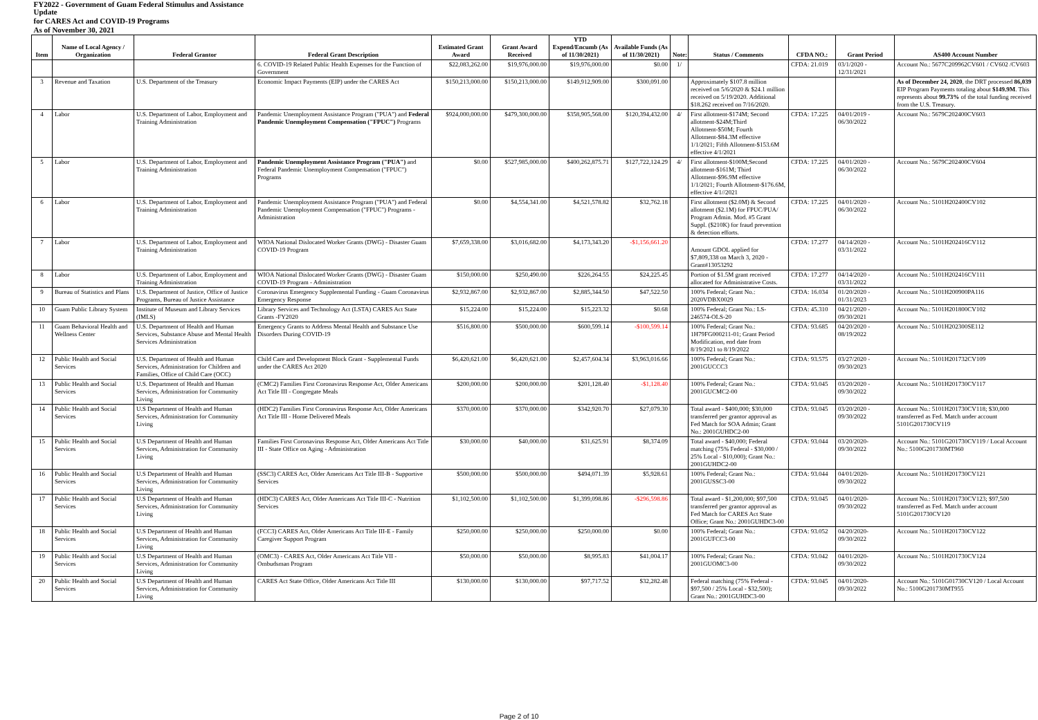| FY2022 - Government of Guam Federal Stimulus and Assistance Update | | | | | | | | | | | | |
| for CARES Act and COVID-19 Programs | | | | | | | | | | | | |
| As of November 30, 2021 | | | | | | | | | | | | |
| Item | Name of Local Agency / Organization | Federal Grantor | Federal Grant Description | Estimated Grant Award | Grant Award Received | YTD Expend/Encumb (As of 11/30/2021) | Available Funds (As of 11/30/2021) | Note: | Status / Comments | CFDA NO.: | Grant Period | AS400 Account Number |
| | | | 6. COVID-19 Related Public Health Expenses for the Function of Government | $22,083,262.00 | $19,976,000.00 | $19,976,000.00 | $0.00 | 1/ | | CFDA: 21.019 | 03/1/2020 - 12/31/2021 | Account No.: 5677C209962CV601 / CV602 /CV603 |
| 3 | Revenue and Taxation | U.S. Department of the Treasury | Economic Impact Payments (EIP) under the CARES Act | $150,213,000.00 | $150,213,000.00 | $149,912,909.00 | $300,091.00 | | Approximately $107.8 million received on 5/6/2020 & $24.1 million received on 5/19/2020. Additional $18.262 received on 7/16/2020. | | | As of December 24, 2020 , the DRT processed 86,039 EIP Program Payments totaling about $149.9M . This represents about 99.73% of the total funding received from the U.S. Treasury. |
| 4 | Labor | U.S. Department of Labor, Employment and Training Administration | Pandemic Unemployment Assistance Program ("PUA") and Federal Pandemic Unemployment Compensation ("FPUC") Programs | $924,000,000.00 | $479,300,000.00 | $358,905,568.00 | $120,394,432.00 | 4/ | First allotment-$174M; Second allotment-$24M;Third Allotment-$50M; Fourth Allotment-$84.3M effective 1/1/2021; Fifth Allotment-$153.6M effective 4/1/2021 | CFDA: 17.225 | 04/01/2019 - 06/30/2022 | Account No.: 5679C202400CV603 |
| 5 | Labor | U.S. Department of Labor, Employment and Training Administration | Pandemic Unemployment Assistance Program ("PUA") and Federal Pandemic Unemployment Compensation ("FPUC") Programs | $0.00 | $527,985,000.00 | $400,262,875.71 | $127,722,124.29 | 4/ | First allotment-$100M;Second allotment-$161M; Third Allotment-$96.9M effective 1/1/2021; Fourth Allotment-$176.6M, effective 4/1//2021 | CFDA: 17.225 | 04/01/2020 - 06/30/2022 | Account No.: 5679C202400CV604 |
| 6 | Labor | U.S. Department of Labor, Employment and Training Administration | Pandemic Unemployment Assistance Program ("PUA") and Federal Pandemic Unemployment Compensation ("FPUC") Programs - Administration | $0.00 | $4,554,341.00 | $4,521,578.82 | $32,762.18 | | First allotment ($2.0M) & Second allotment ($2.1M) for FPUC/PUA/ Program Admin. Mod. #5 Grant Suppl. ($210K) for fraud prevention & detection efforts. | CFDA: 17.225 | 04/01/2020 - 06/30/2022 | Account No.: 5101H202400CV102 |
| 7 | Labor | U.S. Department of Labor, Employment and Training Administration | WIOA National Dislocated Worker Grants (DWG) - Disaster Guam COVID-19 Program | $7,659,338.00 | $3,016,682.00 | $4,173,343.20 | -$1,156,661.20 | | Amount GDOL applied for $7,809,338 on March 3, 2020 - Grant#13053292 | CFDA: 17.277 | 04/14/2020 - 03/31/2022 | Account No.: 5101H202416CV112 |
| 8 | Labor | U.S. Department of Labor, Employment and Training Administration | WIOA National Dislocated Worker Grants (DWG) - Disaster Guam COVID-19 Program - Administration | $150,000.00 | $250,490.00 | $226,264.55 | $24,225.45 | | Portion of $1.5M grant received allocated for Administrative Costs. | CFDA: 17.277 | 04/14/2020 - 03/31/2022 | Account No.: 5101H202416CV111 |
| 9 | Bureau of Statistics and Plans | U.S. Department of Justice, Office of Justice Programs, Bureau of Justice Assistance | Coronavirus Emergency Supplemental Funding - Guam Coronavirus Emergency Response | $2,932,867.00 | $2,932,867.00 | $2,885,344.50 | $47,522.50 | | 100% Federal; Grant No.: 2020VDBX0029 | CFDA: 16.034 | 01/20/2020 - 01/31/2023 | Account No.: 5101H200900PA116 |
| 10 | Guam Public Library System | Institute of Museum and Library Services (IMLS) | Library Services and Technology Act (LSTA) CARES Act State Grants -FY2020 | $15,224.00 | $15,224.00 | $15,223.32 | $0.68 | | 100% Federal; Grant No.: LS-246574-OLS-20 | CFDA: 45.310 | 04/21/2020 - 09/30/2021 | Account No.: 5101H201800CV102 |
| 11 | Guam Behavioral Health and Wellness Center | U.S. Department of Health and Human Services, Substance Abuse and Mental Health Services Administration | Emergency Grants to Address Mental Health and Substance Use Disorders During COVID-19 | $516,800.00 | $500,000.00 | $600,599.14 | -$100,599.14 | | 100% Federal; Grant No.: 1H79FG000211-01; Grant Period Modification, end date from 8/19/2021 to 8/19/2022 | CFDA: 93.685 | 04/20/2020 - 08/19/2022 | Account No.: 5101H202300SE112 |
| 12 | Public Health and Social Services | U.S. Department of Health and Human Services, Administration for Children and Families, Office of Child Care (OCC) | Child Care and Development Block Grant - Supplemental Funds under the CARES Act 2020 | $6,420,621.00 | $6,420,621.00 | $2,457,604.34 | $3,963,016.66 | | 100% Federal; Grant No.: 2001GUCCC3 | CFDA: 93.575 | 03/27/2020 - 09/30/2023 | Account No.: 5101H201732CV109 |
| 13 | Public Health and Social Services | U.S. Department of Health and Human Services, Administration for Community Living | (CMC2) Families First Coronavirus Response Act, Older Americans Act Title III - Congregate Meals | $200,000.00 | $200,000.00 | $201,128.40 | -$1,128.40 | | 100% Federal; Grant No.: 2001GUCMC2-00 | CFDA: 93.045 | 03/20/2020 - 09/30/2022 | Account No.: 5101H201730CV117 |
| 14 | Public Health and Social Services | U.S Department of Health and Human Services, Administration for Community Living | (HDC2) Families First Coronavirus Response Act, Older Americans Act Title III - Home Delivered Meals | $370,000.00 | $370,000.00 | $342,920.70 | $27,079.30 | | Total award - $400,000; $30,000 transferred per grantor approval as Fed Match for SOA Admin; Grant No.: 2001GUHDC2-00 | CFDA: 93.045 | 03/20/2020 - 09/30/2022 | Account No.: 5101H201730CV118; $30,000 transferred as Fed. Match under account 5101G201730CV119 |
| 15 | Public Health and Social Services | U.S Department of Health and Human Services, Administration for Community Living | Families First Coronavirus Response Act, Older Americans Act Title III - State Office on Aging - Administration | $30,000.00 | $40,000.00 | $31,625.91 | $8,374.09 | | Total award - $40,000; Federal matching (75% Federal - $30,000 / 25% Local - $10,000); Grant No.: 2001GUHDC2-00 | CFDA: 93.044 | 03/20/2020-09/30/2022 | Account No.: 5101G201730CV119 / Local Account No.: 5100G201730MT960 |
| 16 | Public Health and Social Services | U.S Department of Health and Human Services, Administration for Community Living | (SSC3) CARES Act, Older Americans Act Title III-B - Supportive Services | $500,000.00 | $500,000.00 | $494,071.39 | $5,928.61 | | 100% Federal; Grant No.: 2001GUSSC3-00 | CFDA: 93.044 | 04/01/2020-09/30/2022 | Account No.: 5101H201730CV121 |
| 17 | Public Health and Social Services | U.S Department of Health and Human Services, Administration for Community Living | (HDC3) CARES Act, Older Americans Act Title III-C - Nutrition Services | $1,102,500.00 | $1,102,500.00 | $1,399,098.86 | -$296,598.86 | | Total award - $1,200,000; $97,500 transferred per grantor approval as Fed Match for CARES Act State Office; Grant No.: 2001GUHDC3-00 | CFDA: 93.045 | 04/01/2020-09/30/2022 | Account No.: 5101H201730CV123; $97,500 transferred as Fed. Match under account 5101G201730CV120 |
| 18 | Public Health and Social Services | U.S Department of Health and Human Services, Administration for Community Living | (FCC3) CARES Act, Older Americans Act Title III-E - Family Caregiver Support Program | $250,000.00 | $250,000.00 | $250,000.00 | $0.00 | | 100% Federal; Grant No.: 2001GUFCC3-00 | CFDA: 93.052 | 04/20/2020-09/30/2022 | Account No.: 5101H201730CV122 |
| 19 | Public Health and Social Services | U.S Department of Health and Human Services, Administration for Community Living | (OMC3) - CARES Act, Older Americans Act Title VII - Ombudsman Program | $50,000.00 | $50,000.00 | $8,995.83 | $41,004.17 | | 100% Federal; Grant No.: 2001GUOMC3-00 | CFDA: 93.042 | 04/01/2020-09/30/2022 | Account No.: 5101H201730CV124 |
| 20 | Public Health and Social Services | U.S Department of Health and Human Services, Administration for Community Living | CARES Act State Office, Older Americans Act Title III | $130,000.00 | $130,000.00 | $97,717.52 | $32,282.48 | | Federal matching (75% Federal - $97,500 / 25% Local - $32,500); Grant No.: 2001GUHDC3-00 | CFDA: 93.045 | 04/01/2020-09/30/2022 | Account No.: 5101G01730CV120 / Local Account No.: 5100G201730MT955 |
Page 2 of 10